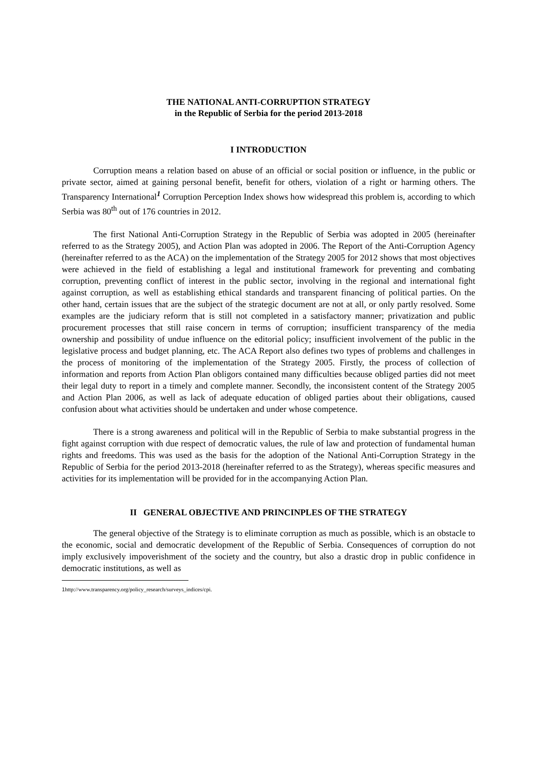THE NATIONAL ANTI-CORRUPTION STRATEGY
in the Republic of Serbia for the period 2013-2018
I INTRODUCTION
Corruption means a relation based on abuse of an official or social position or influence, in the public or private sector, aimed at gaining personal benefit, benefit for others, violation of a right or harming others. The Transparency International<sup>1</sup> Corruption Perception Index shows how widespread this problem is, according to which Serbia was 80<sup>th</sup> out of 176 countries in 2012.
The first National Anti-Corruption Strategy in the Republic of Serbia was adopted in 2005 (hereinafter referred to as the Strategy 2005), and Action Plan was adopted in 2006. The Report of the Anti-Corruption Agency (hereinafter referred to as the ACA) on the implementation of the Strategy 2005 for 2012 shows that most objectives were achieved in the field of establishing a legal and institutional framework for preventing and combating corruption, preventing conflict of interest in the public sector, involving in the regional and international fight against corruption, as well as establishing ethical standards and transparent financing of political parties. On the other hand, certain issues that are the subject of the strategic document are not at all, or only partly resolved. Some examples are the judiciary reform that is still not completed in a satisfactory manner; privatization and public procurement processes that still raise concern in terms of corruption; insufficient transparency of the media ownership and possibility of undue influence on the editorial policy; insufficient involvement of the public in the legislative process and budget planning, etc. The ACA Report also defines two types of problems and challenges in the process of monitoring of the implementation of the Strategy 2005. Firstly, the process of collection of information and reports from Action Plan obligors contained many difficulties because obliged parties did not meet their legal duty to report in a timely and complete manner. Secondly, the inconsistent content of the Strategy 2005 and Action Plan 2006, as well as lack of adequate education of obliged parties about their obligations, caused confusion about what activities should be undertaken and under whose competence.
There is a strong awareness and political will in the Republic of Serbia to make substantial progress in the fight against corruption with due respect of democratic values, the rule of law and protection of fundamental human rights and freedoms. This was used as the basis for the adoption of the National Anti-Corruption Strategy in the Republic of Serbia for the period 2013-2018 (hereinafter referred to as the Strategy), whereas specific measures and activities for its implementation will be provided for in the accompanying Action Plan.
II GENERAL OBJECTIVE AND PRINCINPLES OF THE STRATEGY
The general objective of the Strategy is to eliminate corruption as much as possible, which is an obstacle to the economic, social and democratic development of the Republic of Serbia. Consequences of corruption do not imply exclusively impoverishment of the society and the country, but also a drastic drop in public confidence in democratic institutions, as well as
1 http://www.transparency.org/policy_research/surveys_indices/cpi.